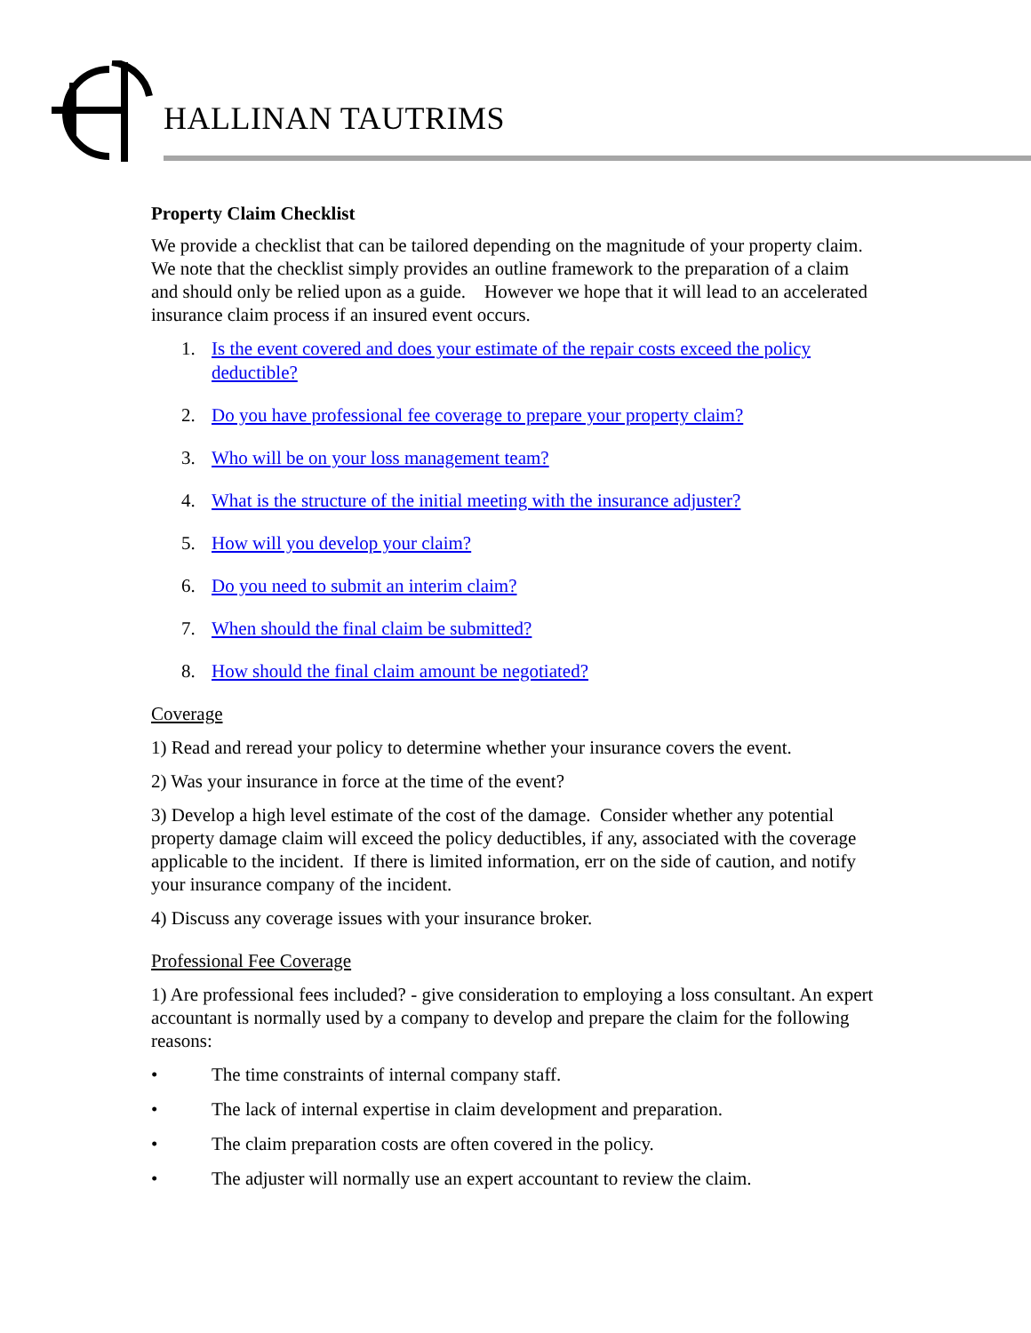HALLINAN TAUTRIMS
Property Claim Checklist
We provide a checklist that can be tailored depending on the magnitude of your property claim. We note that the checklist simply provides an outline framework to the preparation of a claim and should only be relied upon as a guide. However we hope that it will lead to an accelerated insurance claim process if an insured event occurs.
1. Is the event covered and does your estimate of the repair costs exceed the policy deductible?
2. Do you have professional fee coverage to prepare your property claim?
3. Who will be on your loss management team?
4. What is the structure of the initial meeting with the insurance adjuster?
5. How will you develop your claim?
6. Do you need to submit an interim claim?
7. When should the final claim be submitted?
8. How should the final claim amount be negotiated?
Coverage
1) Read and reread your policy to determine whether your insurance covers the event.
2) Was your insurance in force at the time of the event?
3) Develop a high level estimate of the cost of the damage. Consider whether any potential property damage claim will exceed the policy deductibles, if any, associated with the coverage applicable to the incident. If there is limited information, err on the side of caution, and notify your insurance company of the incident.
4) Discuss any coverage issues with your insurance broker.
Professional Fee Coverage
1) Are professional fees included? - give consideration to employing a loss consultant. An expert accountant is normally used by a company to develop and prepare the claim for the following reasons:
• The time constraints of internal company staff.
• The lack of internal expertise in claim development and preparation.
• The claim preparation costs are often covered in the policy.
• The adjuster will normally use an expert accountant to review the claim.